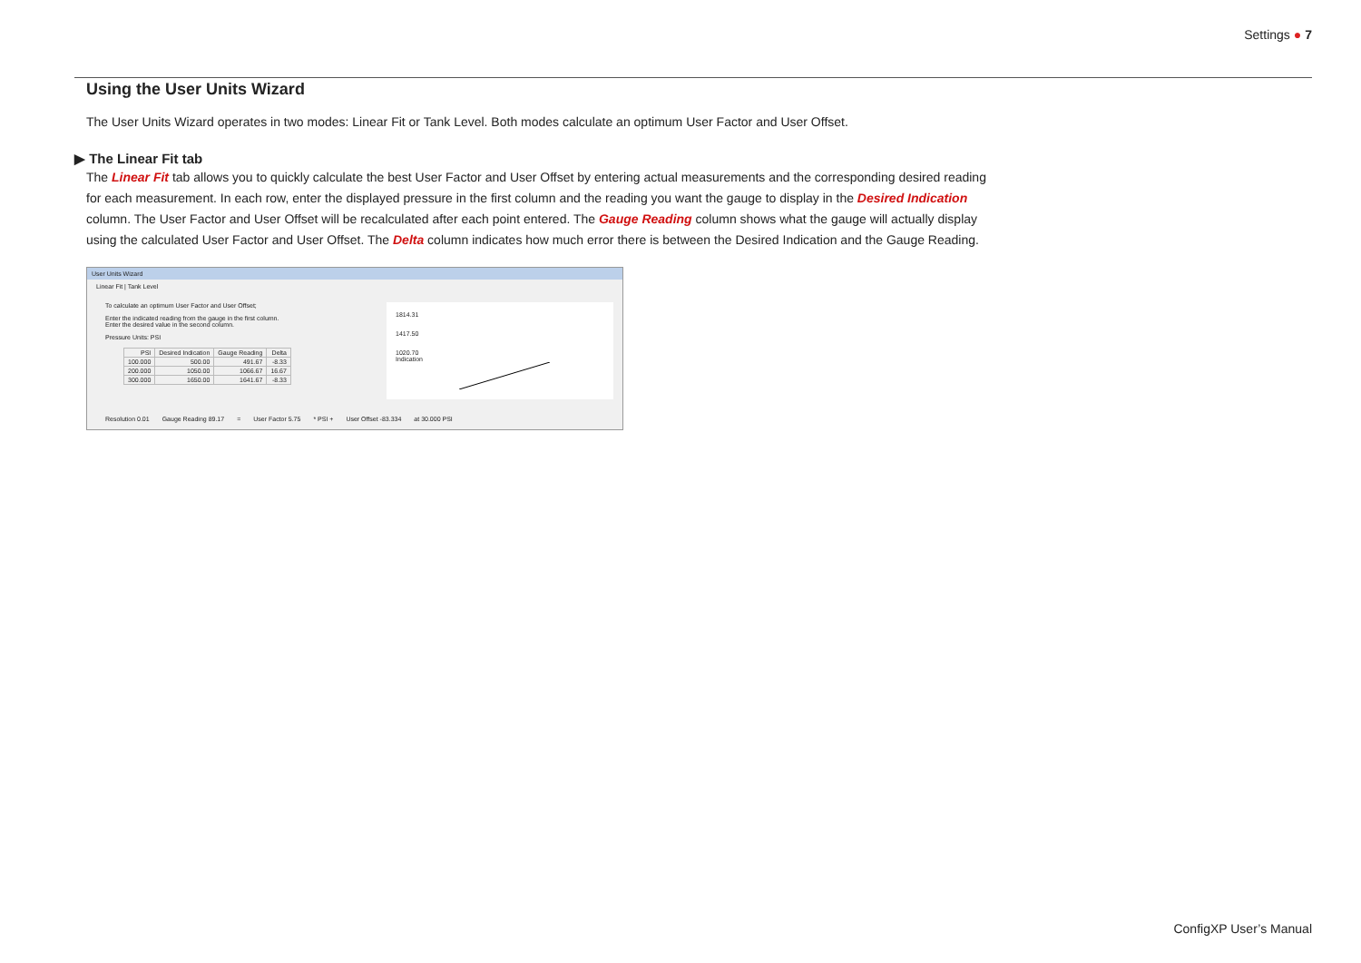Settings ● 7
Using the User Units Wizard
The User Units Wizard operates in two modes: Linear Fit or Tank Level. Both modes calculate an optimum User Factor and User Offset.
▶ The Linear Fit tab
The Linear Fit tab allows you to quickly calculate the best User Factor and User Offset by entering actual measurements and the corresponding desired reading for each measurement. In each row, enter the displayed pressure in the first column and the reading you want the gauge to display in the Desired Indication column. The User Factor and User Offset will be recalculated after each point entered. The Gauge Reading column shows what the gauge will actually display using the calculated User Factor and User Offset. The Delta column indicates how much error there is between the Desired Indication and the Gauge Reading.
User Units Wizard
Linear Fit | Tank Level
To calculate an optimum User Factor and User Offset;
Enter the indicated reading from the gauge in the first column.
Enter the desired value in the second column.
Pressure Units: PSI
| PSI | Desired Indication | Gauge Reading | Delta |
| --- | --- | --- | --- |
| 100.000 | 500.00 | 491.67 | -8.33 |
| 200.000 | 1050.00 | 1066.67 | 16.67 |
| 300.000 | 1650.00 | 1641.67 | -8.33 |
1814.31
1417.50
1020.70
Indication
Resolution 0.01 Gauge Reading 89.17 = User Factor 5.75 * PSI + User Offset -83.334 at 30.000 PSI
ConfigXP User’s Manual